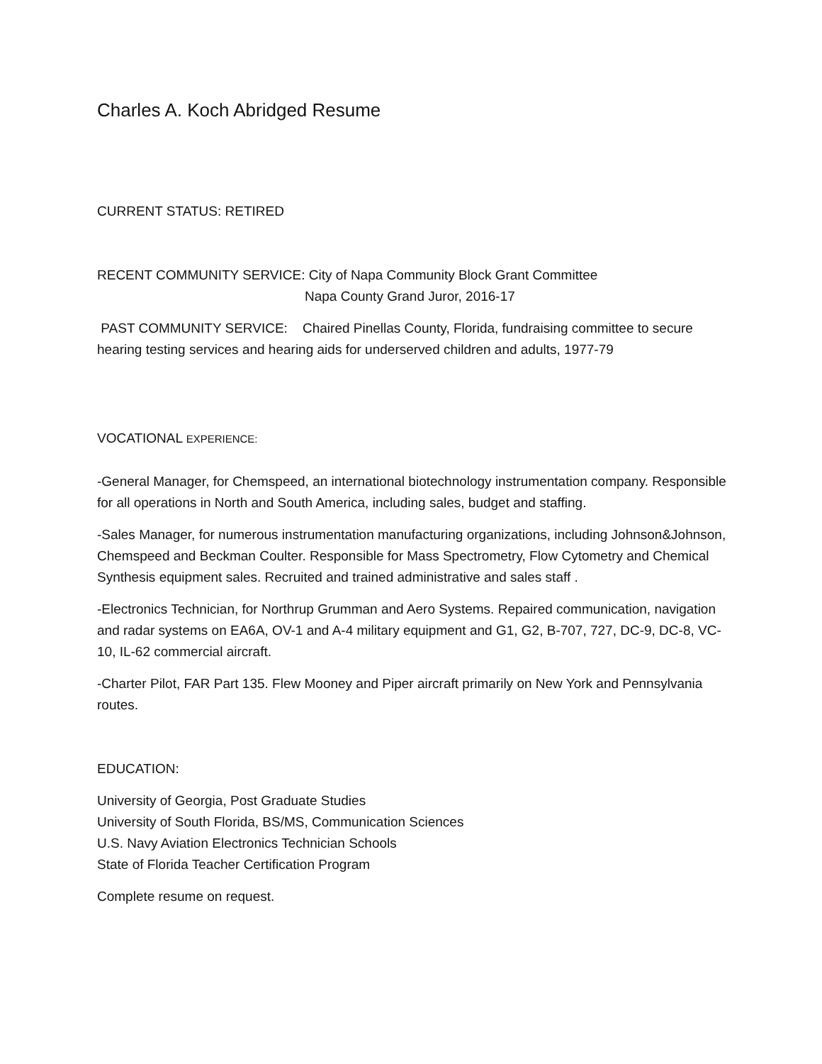Charles A. Koch Abridged Resume
CURRENT STATUS: RETIRED
RECENT COMMUNITY SERVICE: City of Napa Community Block Grant Committee
Napa County Grand Juror, 2016-17
PAST COMMUNITY SERVICE: Chaired Pinellas County, Florida, fundraising committee to secure hearing testing services and hearing aids for underserved children and adults, 1977-79
VOCATIONAL EXPERIENCE:
-General Manager, for Chemspeed, an international biotechnology instrumentation company. Responsible for all operations in North and South America, including sales, budget and staffing.
-Sales Manager, for numerous instrumentation manufacturing organizations, including Johnson&Johnson, Chemspeed and Beckman Coulter. Responsible for Mass Spectrometry, Flow Cytometry and Chemical Synthesis equipment sales. Recruited and trained administrative and sales staff .
-Electronics Technician, for Northrup Grumman and Aero Systems. Repaired communication, navigation and radar systems on EA6A, OV-1 and A-4 military equipment and G1, G2, B-707, 727, DC-9, DC-8, VC-10, IL-62 commercial aircraft.
-Charter Pilot, FAR Part 135. Flew Mooney and Piper aircraft primarily on New York and Pennsylvania routes.
EDUCATION:
University of Georgia, Post Graduate Studies
University of South Florida, BS/MS, Communication Sciences
U.S. Navy Aviation Electronics Technician Schools
State of Florida Teacher Certification Program
Complete resume on request.